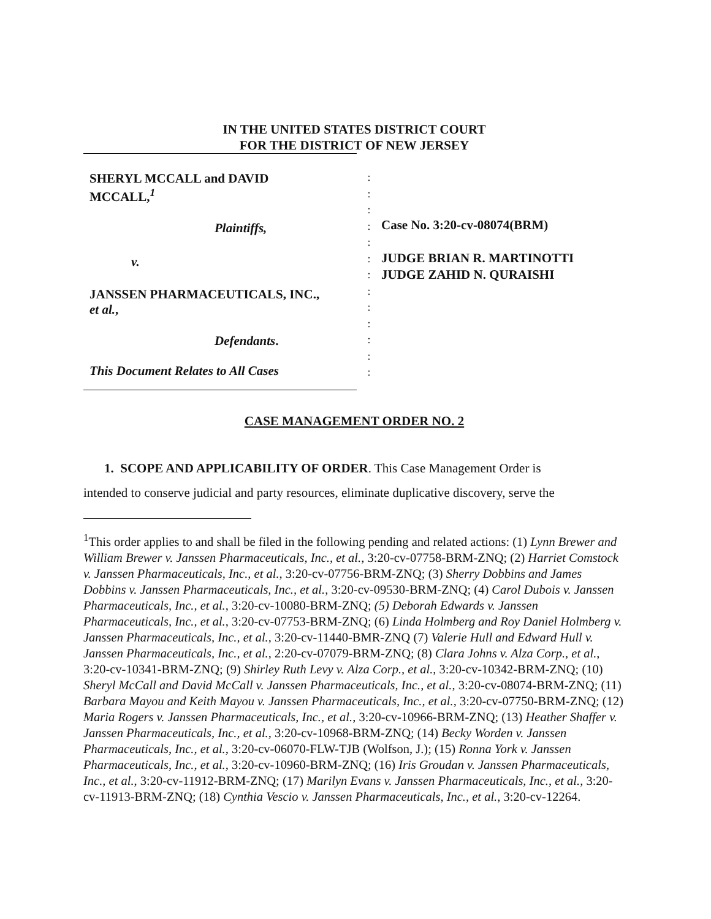IN THE UNITED STATES DISTRICT COURT
FOR THE DISTRICT OF NEW JERSEY
SHERYL MCCALL and DAVID
MCCALL,<sup>1</sup>
Plaintiffs,
v.
JANSSEN PHARMACEUTICALS, INC.,
et al.,
Defendants.
This Document Relates to All Cases
:
:
:
:
:
:
:
:
:
:
:
:
:
Case No. 3:20-cv-08074(BRM)
JUDGE BRIAN R. MARTINOTTI
JUDGE ZAHID N. QURAISHI
CASE MANAGEMENT ORDER NO. 2
1. SCOPE AND APPLICABILITY OF ORDER. This Case Management Order is
intended to conserve judicial and party resources, eliminate duplicative discovery, serve the
<sup>1</sup> This order applies to and shall be filed in the following pending and related actions: (1) Lynn Brewer and William Brewer v. Janssen Pharmaceuticals, Inc., et al., 3:20-cv-07758-BRM-ZNQ; (2) Harriet Comstock v. Janssen Pharmaceuticals, Inc., et al., 3:20-cv-07756-BRM-ZNQ; (3) Sherry Dobbins and James Dobbins v. Janssen Pharmaceuticals, Inc., et al., 3:20-cv-09530-BRM-ZNQ; (4) Carol Dubois v. Janssen Pharmaceuticals, Inc., et al., 3:20-cv-10080-BRM-ZNQ; (5) Deborah Edwards v. Janssen Pharmaceuticals, Inc., et al., 3:20-cv-07753-BRM-ZNQ; (6) Linda Holmberg and Roy Daniel Holmberg v. Janssen Pharmaceuticals, Inc., et al., 3:20-cv-11440-BMR-ZNQ (7) Valerie Hull and Edward Hull v. Janssen Pharmaceuticals, Inc., et al., 2:20-cv-07079-BRM-ZNQ; (8) Clara Johns v. Alza Corp., et al., 3:20-cv-10341-BRM-ZNQ; (9) Shirley Ruth Levy v. Alza Corp., et al., 3:20-cv-10342-BRM-ZNQ; (10) Sheryl McCall and David McCall v. Janssen Pharmaceuticals, Inc., et al., 3:20-cv-08074-BRM-ZNQ; (11) Barbara Mayou and Keith Mayou v. Janssen Pharmaceuticals, Inc., et al., 3:20-cv-07750-BRM-ZNQ; (12) Maria Rogers v. Janssen Pharmaceuticals, Inc., et al., 3:20-cv-10966-BRM-ZNQ; (13) Heather Shaffer v. Janssen Pharmaceuticals, Inc., et al., 3:20-cv-10968-BRM-ZNQ; (14) Becky Worden v. Janssen Pharmaceuticals, Inc., et al., 3:20-cv-06070-FLW-TJB (Wolfson, J.); (15) Ronna York v. Janssen Pharmaceuticals, Inc., et al., 3:20-cv-10960-BRM-ZNQ; (16) Iris Groudan v. Janssen Pharmaceuticals, Inc., et al., 3:20-cv-11912-BRM-ZNQ; (17) Marilyn Evans v. Janssen Pharmaceuticals, Inc., et al., 3:20-cv-11913-BRM-ZNQ; (18) Cynthia Vescio v. Janssen Pharmaceuticals, Inc., et al., 3:20-cv-12264.